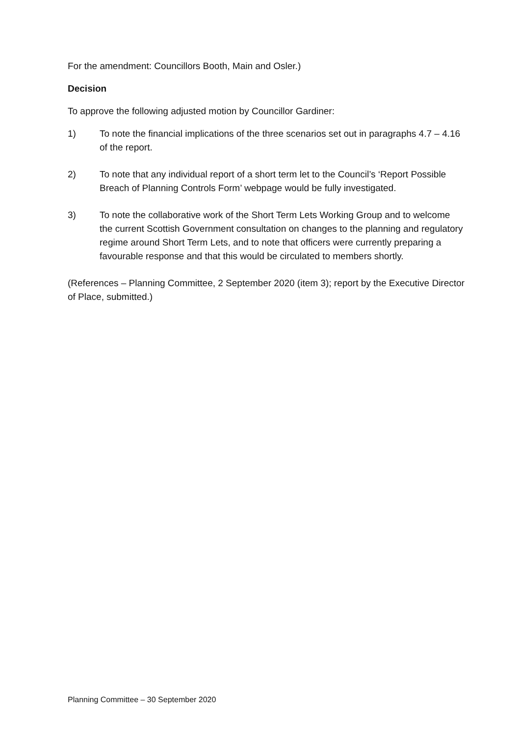For the amendment: Councillors Booth, Main and Osler.)
Decision
To approve the following adjusted motion by Councillor Gardiner:
1) To note the financial implications of the three scenarios set out in paragraphs 4.7 – 4.16 of the report.
2) To note that any individual report of a short term let to the Council’s ‘Report Possible Breach of Planning Controls Form’ webpage would be fully investigated.
3) To note the collaborative work of the Short Term Lets Working Group and to welcome the current Scottish Government consultation on changes to the planning and regulatory regime around Short Term Lets, and to note that officers were currently preparing a favourable response and that this would be circulated to members shortly.
(References – Planning Committee, 2 September 2020 (item 3); report by the Executive Director of Place, submitted.)
Planning Committee – 30 September 2020